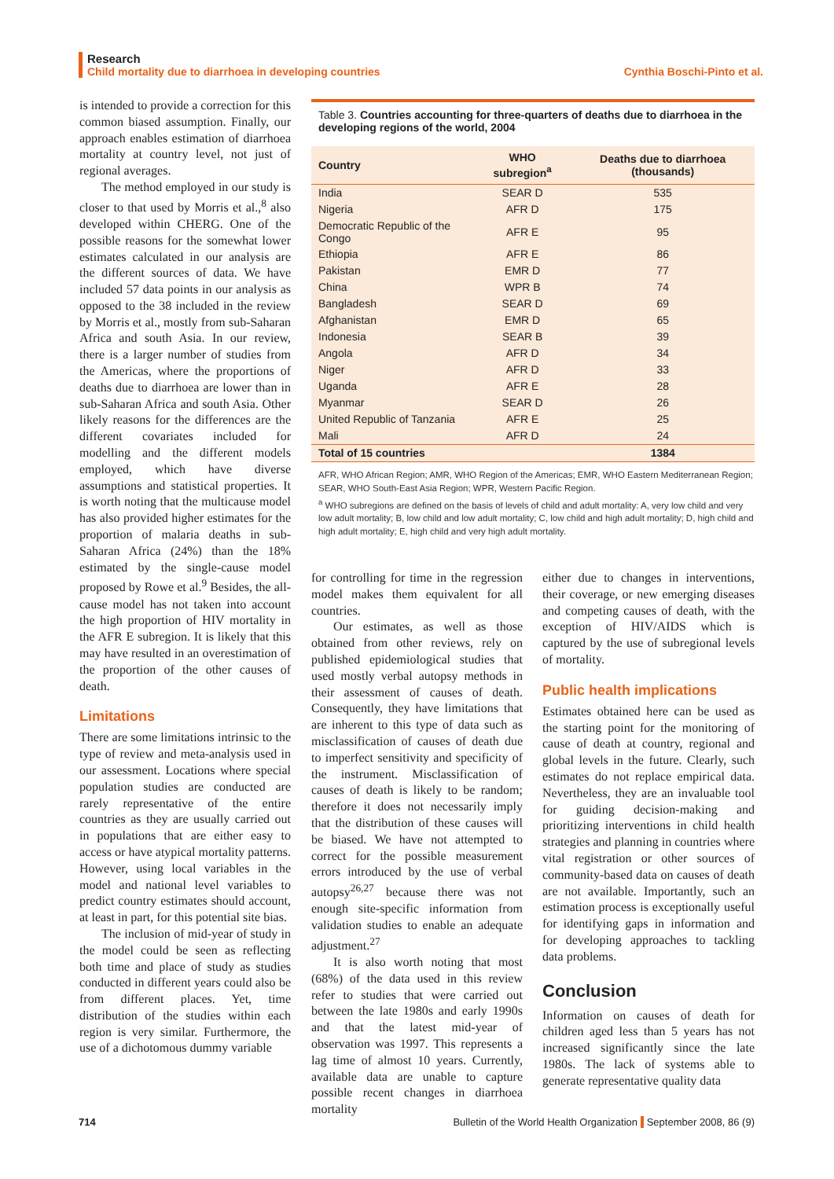Research
Child mortality due to diarrhoea in developing countries Cynthia Boschi-Pinto et al.
is intended to provide a correction for this common biased assumption. Finally, our approach enables estimation of diarrhoea mortality at country level, not just of regional averages.
The method employed in our study is closer to that used by Morris et al.,<sup>8</sup> also developed within CHERG. One of the possible reasons for the somewhat lower estimates calculated in our analysis are the different sources of data. We have included 57 data points in our analysis as opposed to the 38 included in the review by Morris et al., mostly from sub-Saharan Africa and south Asia. In our review, there is a larger number of studies from the Americas, where the proportions of deaths due to diarrhoea are lower than in sub-Saharan Africa and south Asia. Other likely reasons for the differences are the different covariates included for modelling and the different models employed, which have diverse assumptions and statistical properties. It is worth noting that the multicause model has also provided higher estimates for the proportion of malaria deaths in sub-Saharan Africa (24%) than the 18% estimated by the single-cause model proposed by Rowe et al.<sup>9</sup> Besides, the all-cause model has not taken into account the high proportion of HIV mortality in the AFR E subregion. It is likely that this may have resulted in an overestimation of the proportion of the other causes of death.
Limitations
There are some limitations intrinsic to the type of review and meta-analysis used in our assessment. Locations where special population studies are conducted are rarely representative of the entire countries as they are usually carried out in populations that are either easy to access or have atypical mortality patterns. However, using local variables in the model and national level variables to predict country estimates should account, at least in part, for this potential site bias.
The inclusion of mid-year of study in the model could be seen as reflecting both time and place of study as studies conducted in different years could also be from different places. Yet, time distribution of the studies within each region is very similar. Furthermore, the use of a dichotomous dummy variable
Table 3. Countries accounting for three-quarters of deaths due to diarrhoea in the developing regions of the world, 2004
| Country | WHO subregion<sup>a</sup> | Deaths due to diarrhoea (thousands) |
| --- | --- | --- |
| India | SEAR D | 535 |
| Nigeria | AFR D | 175 |
| Democratic Republic of the Congo | AFR E | 95 |
| Ethiopia | AFR E | 86 |
| Pakistan | EMR D | 77 |
| China | WPR B | 74 |
| Bangladesh | SEAR D | 69 |
| Afghanistan | EMR D | 65 |
| Indonesia | SEAR B | 39 |
| Angola | AFR D | 34 |
| Niger | AFR D | 33 |
| Uganda | AFR E | 28 |
| Myanmar | SEAR D | 26 |
| United Republic of Tanzania | AFR E | 25 |
| Mali | AFR D | 24 |
| Total of 15 countries | | 1384 |
AFR, WHO African Region; AMR, WHO Region of the Americas; EMR, WHO Eastern Mediterranean Region; SEAR, WHO South-East Asia Region; WPR, Western Pacific Region.
<sup>a</sup> WHO subregions are defined on the basis of levels of child and adult mortality: A, very low child and very low adult mortality; B, low child and low adult mortality; C, low child and high adult mortality; D, high child and high adult mortality; E, high child and very high adult mortality.
for controlling for time in the regression model makes them equivalent for all countries.
Our estimates, as well as those obtained from other reviews, rely on published epidemiological studies that used mostly verbal autopsy methods in their assessment of causes of death. Consequently, they have limitations that are inherent to this type of data such as misclassification of causes of death due to imperfect sensitivity and specificity of the instrument. Misclassification of causes of death is likely to be random; therefore it does not necessarily imply that the distribution of these causes will be biased. We have not attempted to correct for the possible measurement errors introduced by the use of verbal autopsy<sup>26,27</sup> because there was not enough site-specific information from validation studies to enable an adequate adjustment.<sup>27</sup>
It is also worth noting that most (68%) of the data used in this review refer to studies that were carried out between the late 1980s and early 1990s and that the latest mid-year of observation was 1997. This represents a lag time of almost 10 years. Currently, available data are unable to capture possible recent changes in diarrhoea mortality
either due to changes in interventions, their coverage, or new emerging diseases and competing causes of death, with the exception of HIV/AIDS which is captured by the use of subregional levels of mortality.
Public health implications
Estimates obtained here can be used as the starting point for the monitoring of cause of death at country, regional and global levels in the future. Clearly, such estimates do not replace empirical data. Nevertheless, they are an invaluable tool for guiding decision-making and prioritizing interventions in child health strategies and planning in countries where vital registration or other sources of community-based data on causes of death are not available. Importantly, such an estimation process is exceptionally useful for identifying gaps in information and for developing approaches to tackling data problems.
Conclusion
Information on causes of death for children aged less than 5 years has not increased significantly since the late 1980s. The lack of systems able to generate representative quality data
714 Bulletin of the World Health Organization September 2008, 86 (9)